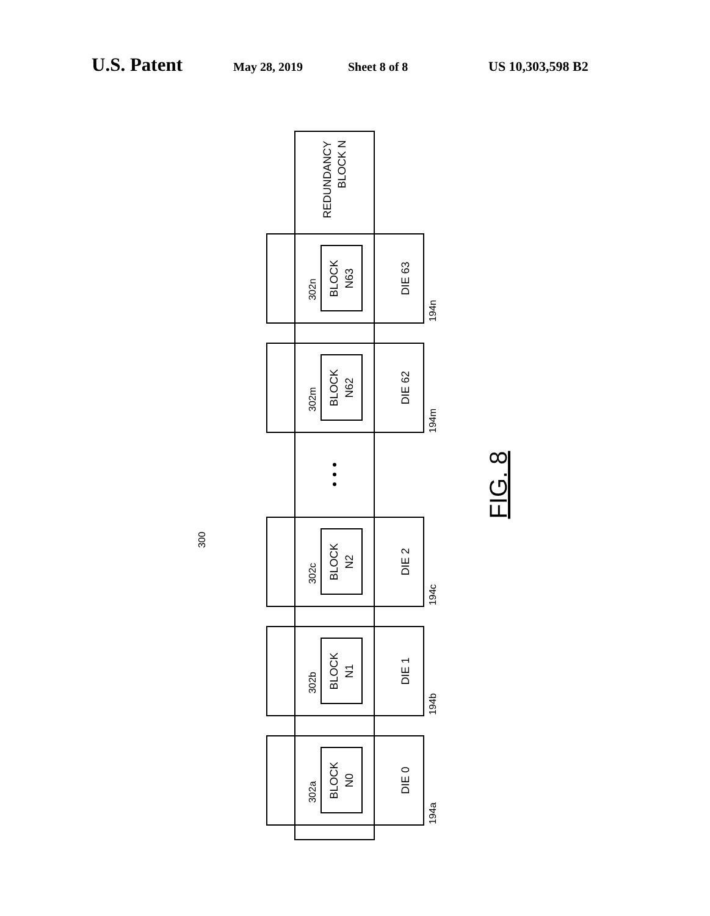U.S. Patent May 28, 2019 Sheet 8 of 8 US 10,303,598 B2
REDUNDANCY
BLOCK N
BLOCK
N63
BLOCK
N62
BLOCK
N2
BLOCK
N1
BLOCK
N0
DIE 63
DIE 62
DIE 2
DIE 1
DIE 0
302n
302m
302c
302b
302a
194n
194m
194c
194b
194a
300
FIG. 8